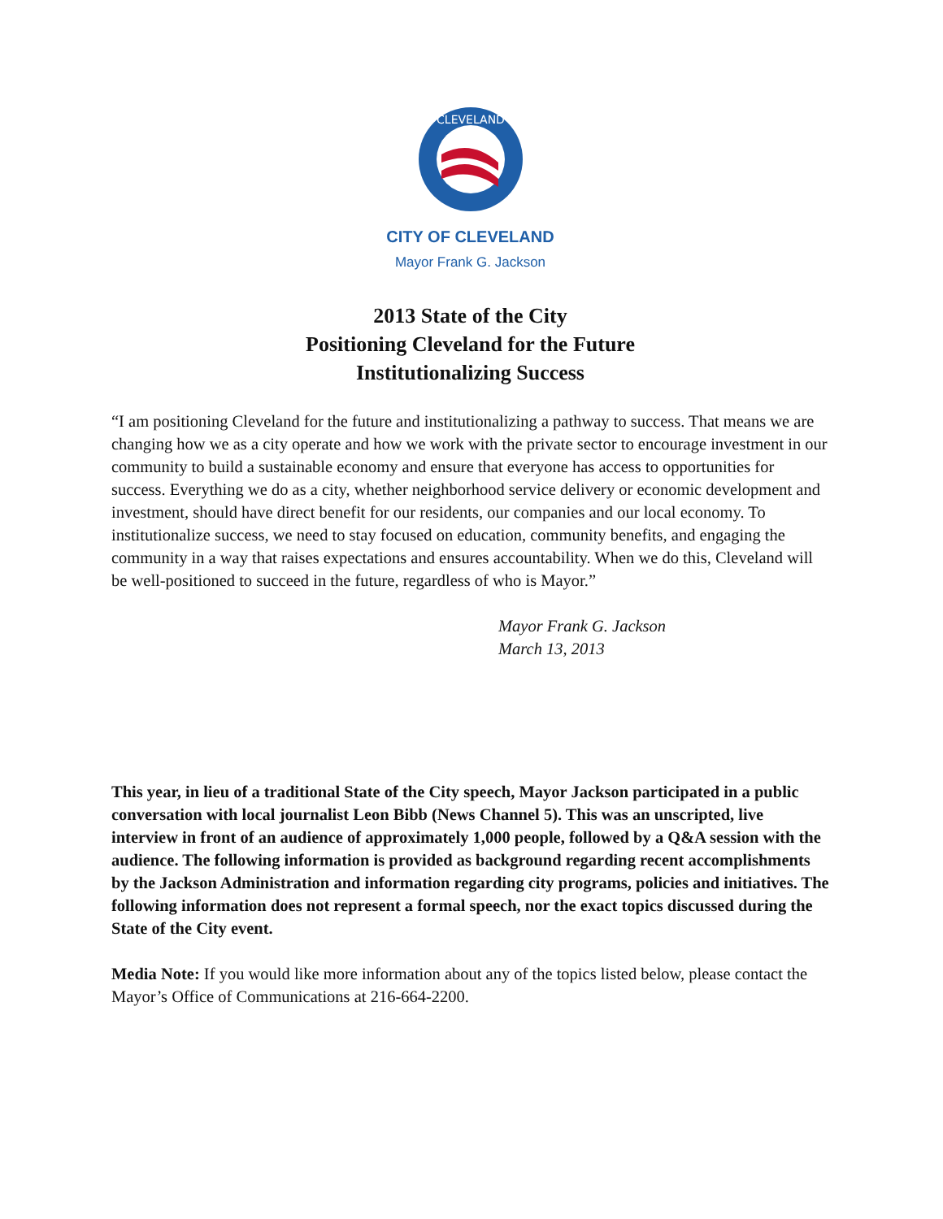CLEVELAND
CITY OF CLEVELAND
Mayor Frank G. Jackson
2013 State of the City
Positioning Cleveland for the Future
Institutionalizing Success
“I am positioning Cleveland for the future and institutionalizing a pathway to success. That means we are changing how we as a city operate and how we work with the private sector to encourage investment in our community to build a sustainable economy and ensure that everyone has access to opportunities for success. Everything we do as a city, whether neighborhood service delivery or economic development and investment, should have direct benefit for our residents, our companies and our local economy. To institutionalize success, we need to stay focused on education, community benefits, and engaging the community in a way that raises expectations and ensures accountability. When we do this, Cleveland will be well-positioned to succeed in the future, regardless of who is Mayor.”
Mayor Frank G. Jackson
March 13, 2013
This year, in lieu of a traditional State of the City speech, Mayor Jackson participated in a public conversation with local journalist Leon Bibb (News Channel 5). This was an unscripted, live interview in front of an audience of approximately 1,000 people, followed by a Q&A session with the audience. The following information is provided as background regarding recent accomplishments by the Jackson Administration and information regarding city programs, policies and initiatives. The following information does not represent a formal speech, nor the exact topics discussed during the State of the City event.
Media Note: If you would like more information about any of the topics listed below, please contact the Mayor’s Office of Communications at 216-664-2200.